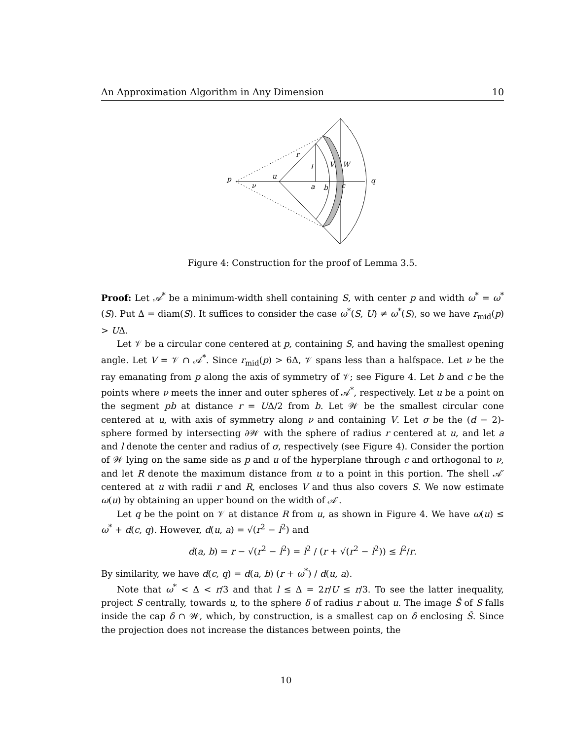An Approximation Algorithm in Any Dimension 10
p
u
ν
r
l
V
W
a
b
c
q
Figure 4: Construction for the proof of Lemma 3.5.
Proof: Let 𝒜<sup>*</sup> be a minimum-width shell containing S, with center p and width ω<sup>*</sup> = ω<sup>*</sup>(S). Put Δ = diam(S). It suffices to consider the case ω<sup>*</sup>(S, U) ≠ ω<sup>*</sup>(S), so we have r<sub>mid</sub>(p) > UΔ.
Let 𝒱 be a circular cone centered at p, containing S, and having the smallest opening angle. Let V = 𝒱 ∩ 𝒜<sup>*</sup>. Since r<sub>mid</sub>(p) > 6Δ, 𝒱 spans less than a halfspace. Let ν be the ray emanating from p along the axis of symmetry of 𝒱; see Figure 4. Let b and c be the points where ν meets the inner and outer spheres of 𝒜<sup>*</sup>, respectively. Let u be a point on the segment pb at distance r = UΔ/2 from b. Let 𝒲 be the smallest circular cone centered at u, with axis of symmetry along ν and containing V. Let σ be the (d − 2)-sphere formed by intersecting ∂𝒲 with the sphere of radius r centered at u, and let a and l denote the center and radius of σ, respectively (see Figure 4). Consider the portion of 𝒲 lying on the same side as p and u of the hyperplane through c and orthogonal to ν, and let R denote the maximum distance from u to a point in this portion. The shell 𝒜′ centered at u with radii r and R, encloses V and thus also covers S. We now estimate ω(u) by obtaining an upper bound on the width of 𝒜′.
Let q be the point on 𝒱 at distance R from u, as shown in Figure 4. We have ω(u) ≤ ω<sup>*</sup> + d(c, q). However, d(u, a) = √(r<sup>2</sup> − l<sup>2</sup>) and
d(a, b) = r − √(r<sup>2</sup> − l<sup>2</sup>) = l<sup>2</sup> / (r + √(r<sup>2</sup> − l<sup>2</sup>)) ≤ l<sup>2</sup>/r.
By similarity, we have d(c, q) = d(a, b) (r + ω<sup>*</sup>) / d(u, a).
Note that ω<sup>*</sup> < Δ < r/3 and that l ≤ Δ = 2r/U ≤ r/3. To see the latter inequality, project S centrally, towards u, to the sphere δ of radius r about u. The image Ŝ of S falls inside the cap δ ∩ 𝒲, which, by construction, is a smallest cap on δ enclosing Ŝ. Since the projection does not increase the distances between points, the
10